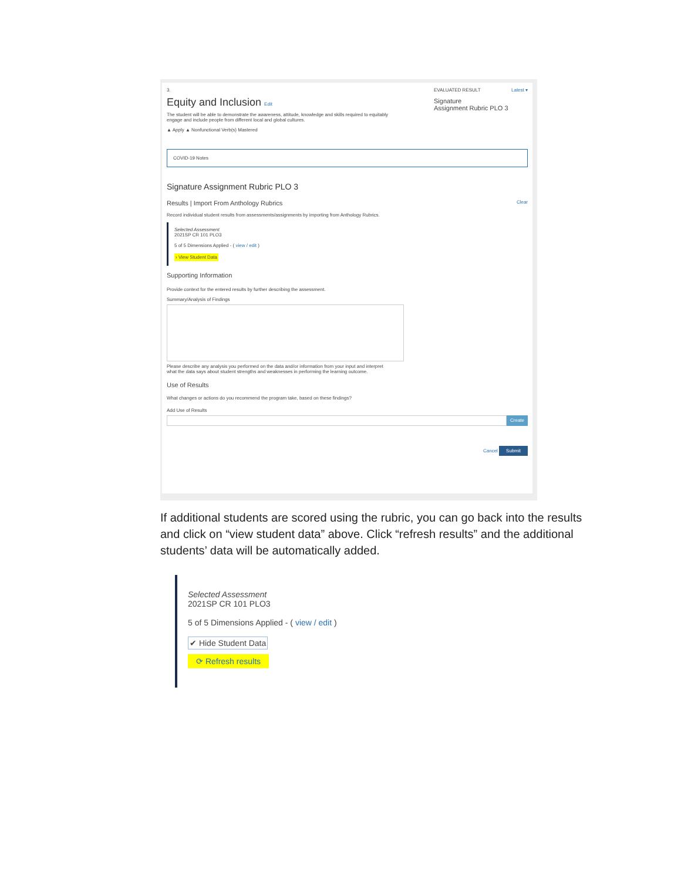EVALUATED RESULT Latest ▾
Signature
Assignment Rubric PLO 3
3.
Equity and Inclusion Edit
The student will be able to demonstrate the awareness, attitude, knowledge and skills required to equitably
engage and include people from different local and global cultures.
▲ Apply ▲ Nonfunctional Verb(s) Mastered
COVID-19 Notes
Signature Assignment Rubric PLO 3
Results | Import From Anthology Rubrics Clear
Record individual student results from assessments/assignments by importing from Anthology Rubrics.
Selected Assessment
2021SP CR 101 PLO3
5 of 5 Dimensions Applied - ( view / edit )
› View Student Data
Supporting Information
Provide context for the entered results by further describing the assessment.
Summary/Analysis of Findings
Please describe any analysis you performed on the data and/or information from your input and interpret
what the data says about student strengths and weaknesses in performing the learning outcome.
Use of Results
What changes or actions do you recommend the program take, based on these findings?
Add Use of Results
Create
Cancel Submit
If additional students are scored using the rubric, you can go back into the results and click on “view student data” above. Click “refresh results” and the additional students’ data will be automatically added.
Selected Assessment
2021SP CR 101 PLO3
5 of 5 Dimensions Applied - ( view / edit )
✔ Hide Student Data
⟳ Refresh results